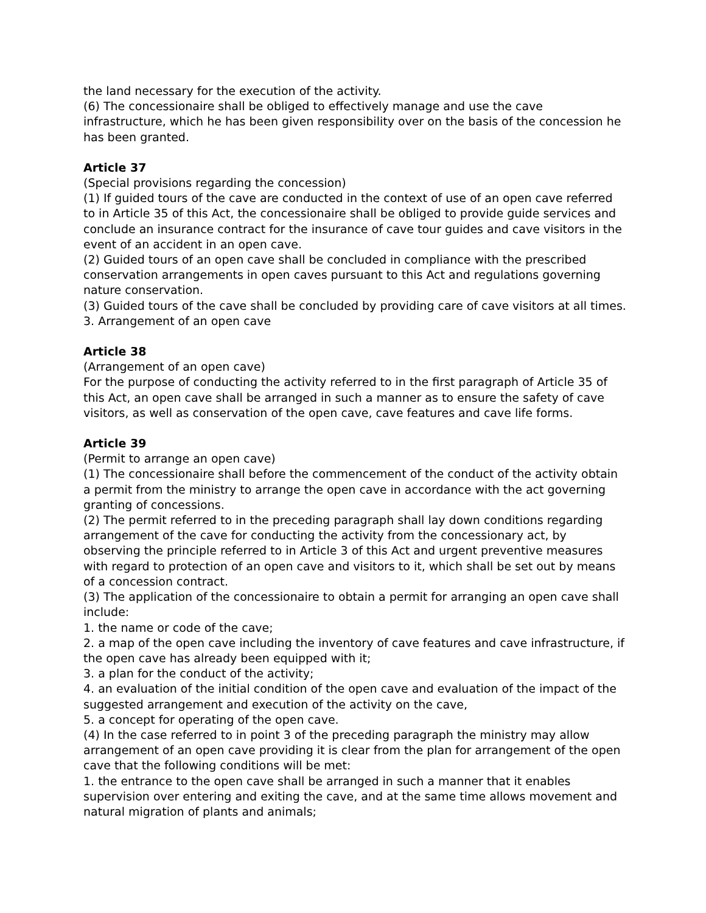the land necessary for the execution of the activity.
(6) The concessionaire shall be obliged to effectively manage and use the cave infrastructure, which he has been given responsibility over on the basis of the concession he has been granted.
Article 37
(Special provisions regarding the concession)
(1) If guided tours of the cave are conducted in the context of use of an open cave referred to in Article 35 of this Act, the concessionaire shall be obliged to provide guide services and conclude an insurance contract for the insurance of cave tour guides and cave visitors in the event of an accident in an open cave.
(2) Guided tours of an open cave shall be concluded in compliance with the prescribed conservation arrangements in open caves pursuant to this Act and regulations governing nature conservation.
(3) Guided tours of the cave shall be concluded by providing care of cave visitors at all times.
3. Arrangement of an open cave
Article 38
(Arrangement of an open cave)
For the purpose of conducting the activity referred to in the first paragraph of Article 35 of this Act, an open cave shall be arranged in such a manner as to ensure the safety of cave visitors, as well as conservation of the open cave, cave features and cave life forms.
Article 39
(Permit to arrange an open cave)
(1) The concessionaire shall before the commencement of the conduct of the activity obtain a permit from the ministry to arrange the open cave in accordance with the act governing granting of concessions.
(2) The permit referred to in the preceding paragraph shall lay down conditions regarding arrangement of the cave for conducting the activity from the concessionary act, by observing the principle referred to in Article 3 of this Act and urgent preventive measures with regard to protection of an open cave and visitors to it, which shall be set out by means of a concession contract.
(3) The application of the concessionaire to obtain a permit for arranging an open cave shall include:
1. the name or code of the cave;
2. a map of the open cave including the inventory of cave features and cave infrastructure, if the open cave has already been equipped with it;
3. a plan for the conduct of the activity;
4. an evaluation of the initial condition of the open cave and evaluation of the impact of the suggested arrangement and execution of the activity on the cave,
5. a concept for operating of the open cave.
(4) In the case referred to in point 3 of the preceding paragraph the ministry may allow arrangement of an open cave providing it is clear from the plan for arrangement of the open cave that the following conditions will be met:
1. the entrance to the open cave shall be arranged in such a manner that it enables supervision over entering and exiting the cave, and at the same time allows movement and natural migration of plants and animals;